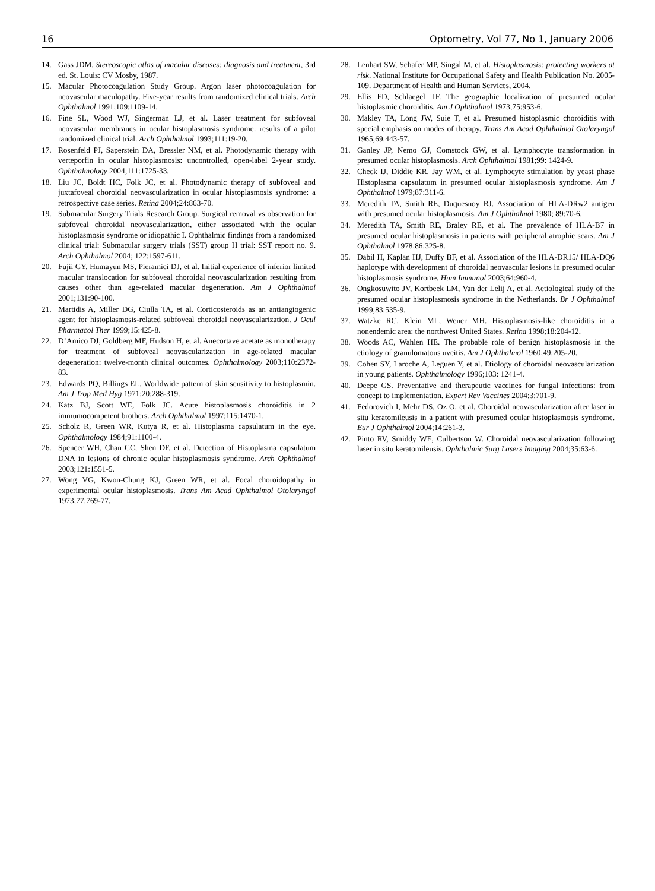16 Optometry, Vol 77, No 1, January 2006
14. Gass JDM. Stereoscopic atlas of macular diseases: diagnosis and treatment, 3rd ed. St. Louis: CV Mosby, 1987.
15. Macular Photocoagulation Study Group. Argon laser photocoagulation for neovascular maculopathy. Five-year results from randomized clinical trials. Arch Ophthalmol 1991;109:1109-14.
16. Fine SL, Wood WJ, Singerman LJ, et al. Laser treatment for subfoveal neovascular membranes in ocular histoplasmosis syndrome: results of a pilot randomized clinical trial. Arch Ophthalmol 1993;111:19-20.
17. Rosenfeld PJ, Saperstein DA, Bressler NM, et al. Photodynamic therapy with verteporfin in ocular histoplasmosis: uncontrolled, open-label 2-year study. Ophthalmology 2004;111:1725-33.
18. Liu JC, Boldt HC, Folk JC, et al. Photodynamic therapy of subfoveal and juxtafoveal choroidal neovascularization in ocular histoplasmosis syndrome: a retrospective case series. Retina 2004;24:863-70.
19. Submacular Surgery Trials Research Group. Surgical removal vs observation for subfoveal choroidal neovascularization, either associated with the ocular histoplasmosis syndrome or idiopathic I. Ophthalmic findings from a randomized clinical trial: Submacular surgery trials (SST) group H trial: SST report no. 9. Arch Ophthalmol 2004; 122:1597-611.
20. Fujii GY, Humayun MS, Pieramici DJ, et al. Initial experience of inferior limited macular translocation for subfoveal choroidal neovascularization resulting from causes other than age-related macular degeneration. Am J Ophthalmol 2001;131:90-100.
21. Martidis A, Miller DG, Ciulla TA, et al. Corticosteroids as an antiangiogenic agent for histoplasmosis-related subfoveal choroidal neovascularization. J Ocul Pharmacol Ther 1999;15:425-8.
22. D’Amico DJ, Goldberg MF, Hudson H, et al. Anecortave acetate as monotherapy for treatment of subfoveal neovascularization in age-related macular degeneration: twelve-month clinical outcomes. Ophthalmology 2003;110:2372-83.
23. Edwards PQ, Billings EL. Worldwide pattern of skin sensitivity to histoplasmin. Am J Trop Med Hyg 1971;20:288-319.
24. Katz BJ, Scott WE, Folk JC. Acute histoplasmosis choroiditis in 2 immumocompetent brothers. Arch Ophthalmol 1997;115:1470-1.
25. Scholz R, Green WR, Kutya R, et al. Histoplasma capsulatum in the eye. Ophthalmology 1984;91:1100-4.
26. Spencer WH, Chan CC, Shen DF, et al. Detection of Histoplasma capsulatum DNA in lesions of chronic ocular histoplasmosis syndrome. Arch Ophthalmol 2003;121:1551-5.
27. Wong VG, Kwon-Chung KJ, Green WR, et al. Focal choroidopathy in experimental ocular histoplasmosis. Trans Am Acad Ophthalmol Otolaryngol 1973;77:769-77.
28. Lenhart SW, Schafer MP, Singal M, et al. Histoplasmosis: protecting workers at risk. National Institute for Occupational Safety and Health Publication No. 2005-109. Department of Health and Human Services, 2004.
29. Ellis FD, Schlaegel TF. The geographic localization of presumed ocular histoplasmic choroiditis. Am J Ophthalmol 1973;75:953-6.
30. Makley TA, Long JW, Suie T, et al. Presumed histoplasmic choroiditis with special emphasis on modes of therapy. Trans Am Acad Ophthalmol Otolaryngol 1965;69:443-57.
31. Ganley JP, Nemo GJ, Comstock GW, et al. Lymphocyte transformation in presumed ocular histoplasmosis. Arch Ophthalmol 1981;99: 1424-9.
32. Check IJ, Diddie KR, Jay WM, et al. Lymphocyte stimulation by yeast phase Histoplasma capsulatum in presumed ocular histoplasmosis syndrome. Am J Ophthalmol 1979;87:311-6.
33. Meredith TA, Smith RE, Duquesnoy RJ. Association of HLA-DRw2 antigen with presumed ocular histoplasmosis. Am J Ophthalmol 1980; 89:70-6.
34. Meredith TA, Smith RE, Braley RE, et al. The prevalence of HLA-B7 in presumed ocular histoplasmosis in patients with peripheral atrophic scars. Am J Ophthalmol 1978;86:325-8.
35. Dabil H, Kaplan HJ, Duffy BF, et al. Association of the HLA-DR15/ HLA-DQ6 haplotype with development of choroidal neovascular lesions in presumed ocular histoplasmosis syndrome. Hum Immunol 2003;64:960-4.
36. Ongkosuwito JV, Kortbeek LM, Van der Lelij A, et al. Aetiological study of the presumed ocular histoplasmosis syndrome in the Netherlands. Br J Ophthalmol 1999;83:535-9.
37. Watzke RC, Klein ML, Wener MH. Histoplasmosis-like choroiditis in a nonendemic area: the northwest United States. Retina 1998;18:204-12.
38. Woods AC, Wahlen HE. The probable role of benign histoplasmosis in the etiology of granulomatous uveitis. Am J Ophthalmol 1960;49:205-20.
39. Cohen SY, Laroche A, Leguen Y, et al. Etiology of choroidal neovascularization in young patients. Ophthalmology 1996;103: 1241-4.
40. Deepe GS. Preventative and therapeutic vaccines for fungal infections: from concept to implementation. Expert Rev Vaccines 2004;3:701-9.
41. Fedorovich I, Mehr DS, Oz O, et al. Choroidal neovascularization after laser in situ keratomileusis in a patient with presumed ocular histoplasmosis syndrome. Eur J Ophthalmol 2004;14:261-3.
42. Pinto RV, Smiddy WE, Culbertson W. Choroidal neovascularization following laser in situ keratomileusis. Ophthalmic Surg Lasers Imaging 2004;35:63-6.